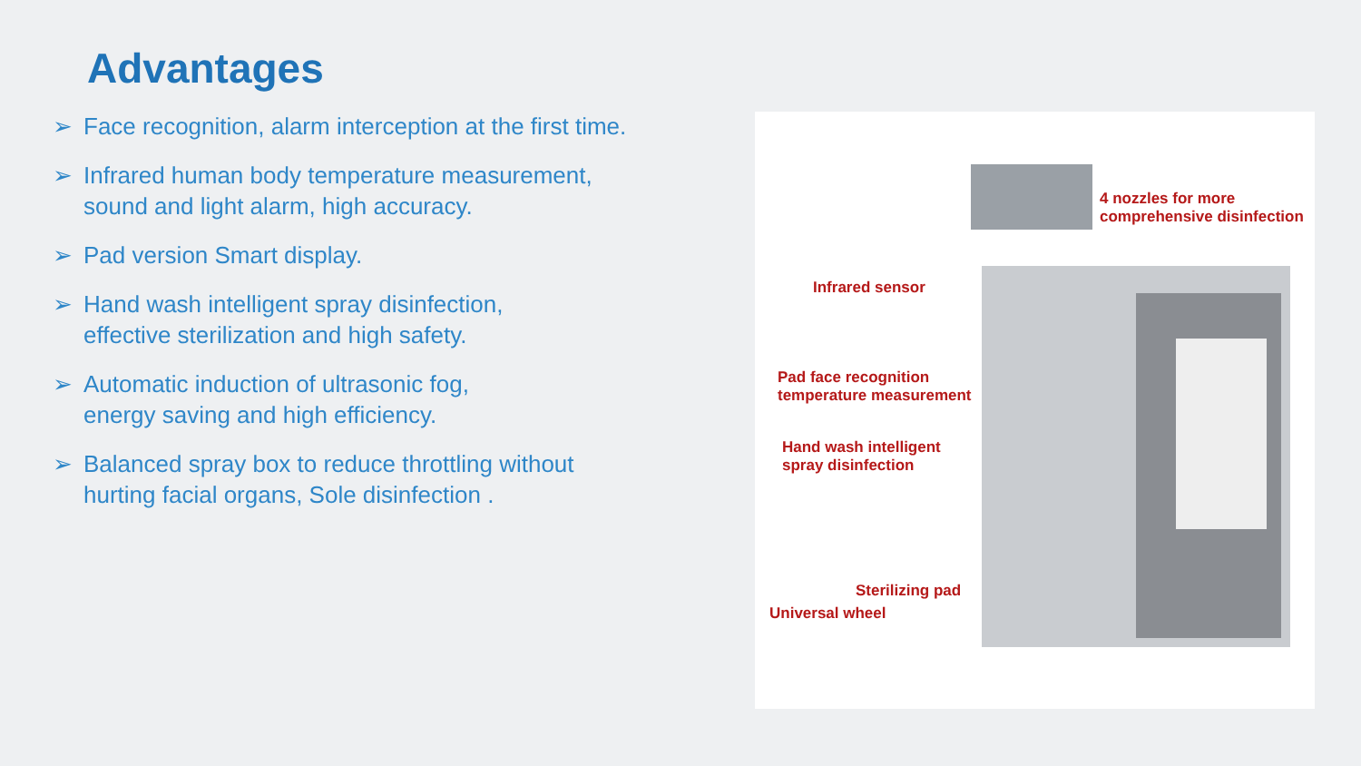Advantages
➢ Face recognition, alarm interception at the first time.
➢ Infrared human body temperature measurement,
sound and light alarm, high accuracy.
➢ Pad version Smart display.
➢ Hand wash intelligent spray disinfection,
effective sterilization and high safety.
➢ Automatic induction of ultrasonic fog,
energy saving and high efficiency.
➢ Balanced spray box to reduce throttling without
hurting facial organs, Sole disinfection .
4 nozzles for more
comprehensive disinfection
Infrared sensor
Pad face recognition
temperature measurement
Hand wash intelligent
spray disinfection
Sterilizing pad
Universal wheel